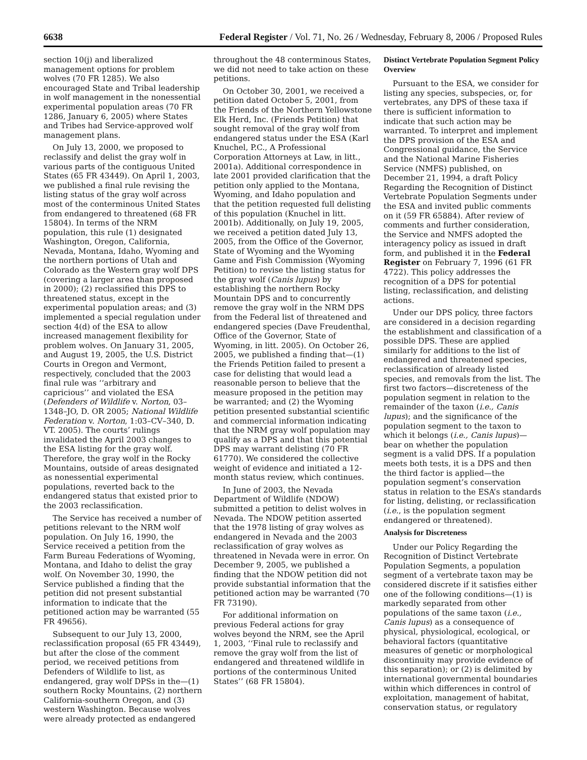6638 Federal Register / Vol. 71, No. 26 / Wednesday, February 8, 2006 / Proposed Rules
section 10(j) and liberalized management options for problem wolves (70 FR 1285). We also encouraged State and Tribal leadership in wolf management in the nonessential experimental population areas (70 FR 1286, January 6, 2005) where States and Tribes had Service-approved wolf management plans.
On July 13, 2000, we proposed to reclassify and delist the gray wolf in various parts of the contiguous United States (65 FR 43449). On April 1, 2003, we published a final rule revising the listing status of the gray wolf across most of the conterminous United States from endangered to threatened (68 FR 15804). In terms of the NRM population, this rule (1) designated Washington, Oregon, California, Nevada, Montana, Idaho, Wyoming and the northern portions of Utah and Colorado as the Western gray wolf DPS (covering a larger area than proposed in 2000); (2) reclassified this DPS to threatened status, except in the experimental population areas; and (3) implemented a special regulation under section 4(d) of the ESA to allow increased management flexibility for problem wolves. On January 31, 2005, and August 19, 2005, the U.S. District Courts in Oregon and Vermont, respectively, concluded that the 2003 final rule was ‘‘arbitrary and capricious’’ and violated the ESA (Defenders of Wildlife v. Norton, 03–1348–JO, D. OR 2005; National Wildlife Federation v. Norton, 1:03–CV–340, D. VT. 2005). The courts’ rulings invalidated the April 2003 changes to the ESA listing for the gray wolf. Therefore, the gray wolf in the Rocky Mountains, outside of areas designated as nonessential experimental populations, reverted back to the endangered status that existed prior to the 2003 reclassification.
The Service has received a number of petitions relevant to the NRM wolf population. On July 16, 1990, the Service received a petition from the Farm Bureau Federations of Wyoming, Montana, and Idaho to delist the gray wolf. On November 30, 1990, the Service published a finding that the petition did not present substantial information to indicate that the petitioned action may be warranted (55 FR 49656).
Subsequent to our July 13, 2000, reclassification proposal (65 FR 43449), but after the close of the comment period, we received petitions from Defenders of Wildlife to list, as endangered, gray wolf DPSs in the—(1) southern Rocky Mountains, (2) northern California-southern Oregon, and (3) western Washington. Because wolves were already protected as endangered
throughout the 48 conterminous States, we did not need to take action on these petitions.
On October 30, 2001, we received a petition dated October 5, 2001, from the Friends of the Northern Yellowstone Elk Herd, Inc. (Friends Petition) that sought removal of the gray wolf from endangered status under the ESA (Karl Knuchel, P.C., A Professional Corporation Attorneys at Law, in litt., 2001a). Additional correspondence in late 2001 provided clarification that the petition only applied to the Montana, Wyoming, and Idaho population and that the petition requested full delisting of this population (Knuchel in litt. 2001b). Additionally, on July 19, 2005, we received a petition dated July 13, 2005, from the Office of the Governor, State of Wyoming and the Wyoming Game and Fish Commission (Wyoming Petition) to revise the listing status for the gray wolf (Canis lupus) by establishing the northern Rocky Mountain DPS and to concurrently remove the gray wolf in the NRM DPS from the Federal list of threatened and endangered species (Dave Freudenthal, Office of the Governor, State of Wyoming, in litt. 2005). On October 26, 2005, we published a finding that—(1) the Friends Petition failed to present a case for delisting that would lead a reasonable person to believe that the measure proposed in the petition may be warranted; and (2) the Wyoming petition presented substantial scientific and commercial information indicating that the NRM gray wolf population may qualify as a DPS and that this potential DPS may warrant delisting (70 FR 61770). We considered the collective weight of evidence and initiated a 12-month status review, which continues.
In June of 2003, the Nevada Department of Wildlife (NDOW) submitted a petition to delist wolves in Nevada. The NDOW petition asserted that the 1978 listing of gray wolves as endangered in Nevada and the 2003 reclassification of gray wolves as threatened in Nevada were in error. On December 9, 2005, we published a finding that the NDOW petition did not provide substantial information that the petitioned action may be warranted (70 FR 73190).
For additional information on previous Federal actions for gray wolves beyond the NRM, see the April 1, 2003, ‘‘Final rule to reclassify and remove the gray wolf from the list of endangered and threatened wildlife in portions of the conterminous United States’’ (68 FR 15804).
Distinct Vertebrate Population Segment Policy Overview
Pursuant to the ESA, we consider for listing any species, subspecies, or, for vertebrates, any DPS of these taxa if there is sufficient information to indicate that such action may be warranted. To interpret and implement the DPS provision of the ESA and Congressional guidance, the Service and the National Marine Fisheries Service (NMFS) published, on December 21, 1994, a draft Policy Regarding the Recognition of Distinct Vertebrate Population Segments under the ESA and invited public comments on it (59 FR 65884). After review of comments and further consideration, the Service and NMFS adopted the interagency policy as issued in draft form, and published it in the Federal Register on February 7, 1996 (61 FR 4722). This policy addresses the recognition of a DPS for potential listing, reclassification, and delisting actions.
Under our DPS policy, three factors are considered in a decision regarding the establishment and classification of a possible DPS. These are applied similarly for additions to the list of endangered and threatened species, reclassification of already listed species, and removals from the list. The first two factors—discreteness of the population segment in relation to the remainder of the taxon (i.e., Canis lupus); and the significance of the population segment to the taxon to which it belongs (i.e., Canis lupus)—bear on whether the population segment is a valid DPS. If a population meets both tests, it is a DPS and then the third factor is applied—the population segment’s conservation status in relation to the ESA’s standards for listing, delisting, or reclassification (i.e., is the population segment endangered or threatened).
Analysis for Discreteness
Under our Policy Regarding the Recognition of Distinct Vertebrate Population Segments, a population segment of a vertebrate taxon may be considered discrete if it satisfies either one of the following conditions—(1) is markedly separated from other populations of the same taxon (i.e., Canis lupus) as a consequence of physical, physiological, ecological, or behavioral factors (quantitative measures of genetic or morphological discontinuity may provide evidence of this separation); or (2) is delimited by international governmental boundaries within which differences in control of exploitation, management of habitat, conservation status, or regulatory